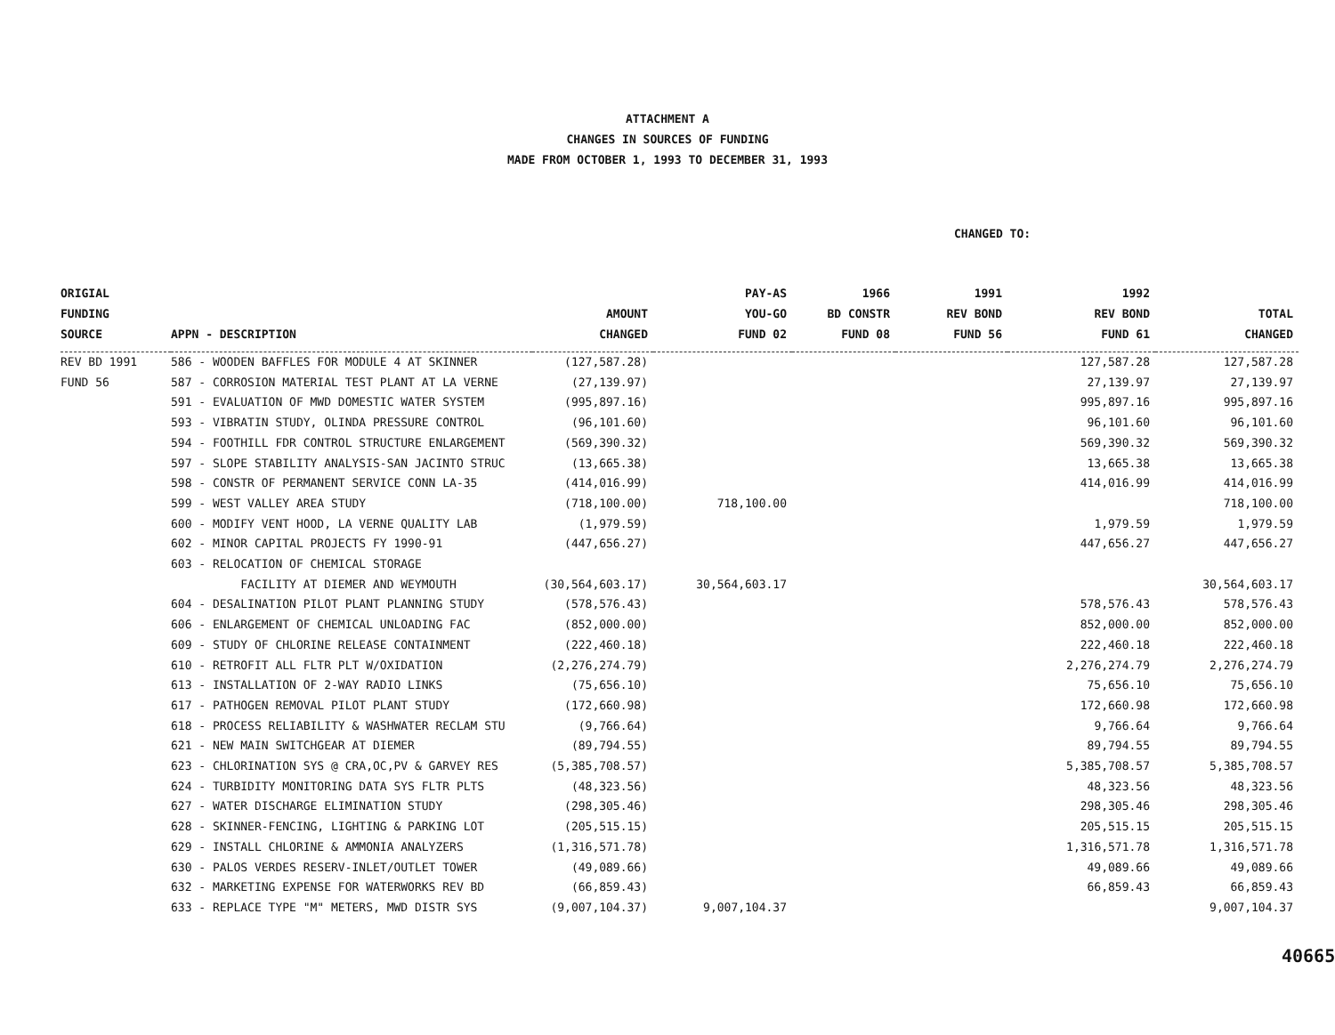ATTACHMENT A
CHANGES IN SOURCES OF FUNDING
MADE FROM OCTOBER 1, 1993 TO DECEMBER 31, 1993
CHANGED TO:
| ORIGIAL FUNDING SOURCE | APPN - DESCRIPTION | AMOUNT CHANGED | PAY-AS YOU-GO FUND 02 | 1966 BD CONSTR FUND 08 | 1991 REV BOND FUND 56 | 1992 REV BOND FUND 61 | TOTAL CHANGED |
| --- | --- | --- | --- | --- | --- | --- | --- |
| REV BD 1991 | 586 - WOODEN BAFFLES FOR MODULE 4 AT SKINNER | (127,587.28) | | | | 127,587.28 | 127,587.28 |
| FUND 56 | 587 - CORROSION MATERIAL TEST PLANT AT LA VERNE | (27,139.97) | | | | 27,139.97 | 27,139.97 |
| | 591 - EVALUATION OF MWD DOMESTIC WATER SYSTEM | (995,897.16) | | | | 995,897.16 | 995,897.16 |
| | 593 - VIBRATIN STUDY, OLINDA PRESSURE CONTROL | (96,101.60) | | | | 96,101.60 | 96,101.60 |
| | 594 - FOOTHILL FDR CONTROL STRUCTURE ENLARGEMENT | (569,390.32) | | | | 569,390.32 | 569,390.32 |
| | 597 - SLOPE STABILITY ANALYSIS-SAN JACINTO STRUC | (13,665.38) | | | | 13,665.38 | 13,665.38 |
| | 598 - CONSTR OF PERMANENT SERVICE CONN LA-35 | (414,016.99) | | | | 414,016.99 | 414,016.99 |
| | 599 - WEST VALLEY AREA STUDY | (718,100.00) | 718,100.00 | | | | 718,100.00 |
| | 600 - MODIFY VENT HOOD, LA VERNE QUALITY LAB | (1,979.59) | | | | 1,979.59 | 1,979.59 |
| | 602 - MINOR CAPITAL PROJECTS FY 1990-91 | (447,656.27) | | | | 447,656.27 | 447,656.27 |
| | 603 - RELOCATION OF CHEMICAL STORAGE | | | | | | |
| | FACILITY AT DIEMER AND WEYMOUTH | (30,564,603.17) | 30,564,603.17 | | | | 30,564,603.17 |
| | 604 - DESALINATION PILOT PLANT PLANNING STUDY | (578,576.43) | | | | 578,576.43 | 578,576.43 |
| | 606 - ENLARGEMENT OF CHEMICAL UNLOADING FAC | (852,000.00) | | | | 852,000.00 | 852,000.00 |
| | 609 - STUDY OF CHLORINE RELEASE CONTAINMENT | (222,460.18) | | | | 222,460.18 | 222,460.18 |
| | 610 - RETROFIT ALL FLTR PLT W/OXIDATION | (2,276,274.79) | | | | 2,276,274.79 | 2,276,274.79 |
| | 613 - INSTALLATION OF 2-WAY RADIO LINKS | (75,656.10) | | | | 75,656.10 | 75,656.10 |
| | 617 - PATHOGEN REMOVAL PILOT PLANT STUDY | (172,660.98) | | | | 172,660.98 | 172,660.98 |
| | 618 - PROCESS RELIABILITY & WASHWATER RECLAM STU | (9,766.64) | | | | 9,766.64 | 9,766.64 |
| | 621 - NEW MAIN SWITCHGEAR AT DIEMER | (89,794.55) | | | | 89,794.55 | 89,794.55 |
| | 623 - CHLORINATION SYS @ CRA,OC,PV & GARVEY RES | (5,385,708.57) | | | | 5,385,708.57 | 5,385,708.57 |
| | 624 - TURBIDITY MONITORING DATA SYS FLTR PLTS | (48,323.56) | | | | 48,323.56 | 48,323.56 |
| | 627 - WATER DISCHARGE ELIMINATION STUDY | (298,305.46) | | | | 298,305.46 | 298,305.46 |
| | 628 - SKINNER-FENCING, LIGHTING & PARKING LOT | (205,515.15) | | | | 205,515.15 | 205,515.15 |
| | 629 - INSTALL CHLORINE & AMMONIA ANALYZERS | (1,316,571.78) | | | | 1,316,571.78 | 1,316,571.78 |
| | 630 - PALOS VERDES RESERV-INLET/OUTLET TOWER | (49,089.66) | | | | 49,089.66 | 49,089.66 |
| | 632 - MARKETING EXPENSE FOR WATERWORKS REV BD | (66,859.43) | | | | 66,859.43 | 66,859.43 |
| | 633 - REPLACE TYPE "M" METERS, MWD DISTR SYS | (9,007,104.37) | 9,007,104.37 | | | | 9,007,104.37 |
40665